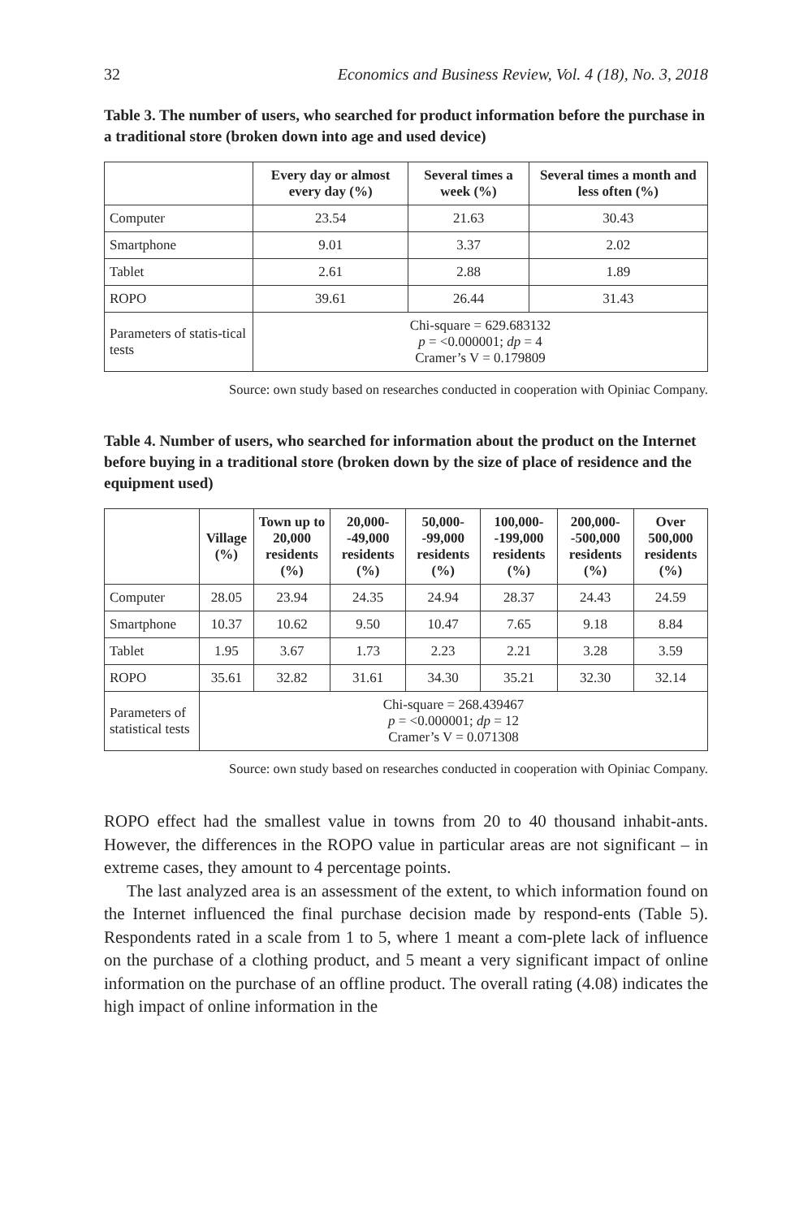32 Economics and Business Review, Vol. 4 (18), No. 3, 2018
Table 3. The number of users, who searched for product information before the purchase in a traditional store (broken down into age and used device)
| | Every day or almost every day (%) | Several times a week (%) | Several times a month and less often (%) |
| --- | --- | --- | --- |
| Computer | 23.54 | 21.63 | 30.43 |
| Smartphone | 9.01 | 3.37 | 2.02 |
| Tablet | 2.61 | 2.88 | 1.89 |
| ROPO | 39.61 | 26.44 | 31.43 |
| Parameters of statis-tical tests | Chi-square = 629.683132 p = <0.000001; dp = 4 Cramer’s V = 0.179809 | | |
Source: own study based on researches conducted in cooperation with Opiniac Company.
Table 4. Number of users, who searched for information about the product on the Internet before buying in a traditional store (broken down by the size of place of residence and the equipment used)
| | Village (%) | Town up to 20,000 residents (%) | 20,000- -49,000 residents (%) | 50,000- -99,000 residents (%) | 100,000- -199,000 residents (%) | 200,000- -500,000 residents (%) | Over 500,000 residents (%) |
| --- | --- | --- | --- | --- | --- | --- | --- |
| Computer | 28.05 | 23.94 | 24.35 | 24.94 | 28.37 | 24.43 | 24.59 |
| Smartphone | 10.37 | 10.62 | 9.50 | 10.47 | 7.65 | 9.18 | 8.84 |
| Tablet | 1.95 | 3.67 | 1.73 | 2.23 | 2.21 | 3.28 | 3.59 |
| ROPO | 35.61 | 32.82 | 31.61 | 34.30 | 35.21 | 32.30 | 32.14 |
| Parameters of statistical tests | Chi-square = 268.439467 p = <0.000001; dp = 12 Cramer’s V = 0.071308 | | | | | | |
Source: own study based on researches conducted in cooperation with Opiniac Company.
ROPO effect had the smallest value in towns from 20 to 40 thousand inhabit-ants. However, the differences in the ROPO value in particular areas are not significant – in extreme cases, they amount to 4 percentage points.
The last analyzed area is an assessment of the extent, to which information found on the Internet influenced the final purchase decision made by respond-ents (Table 5). Respondents rated in a scale from 1 to 5, where 1 meant a com-plete lack of influence on the purchase of a clothing product, and 5 meant a very significant impact of online information on the purchase of an offline product. The overall rating (4.08) indicates the high impact of online information in the